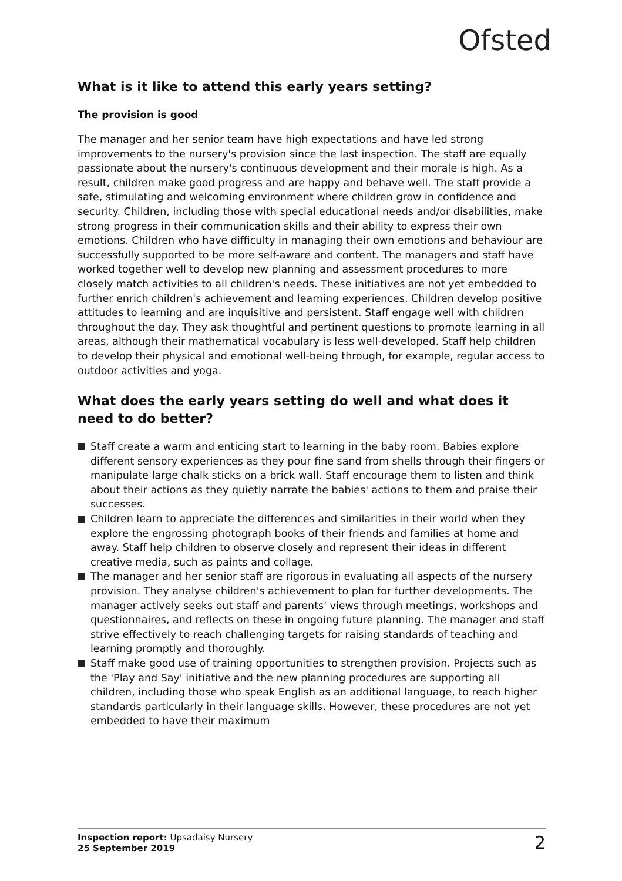Ofsted
What is it like to attend this early years setting?
The provision is good
The manager and her senior team have high expectations and have led strong improvements to the nursery's provision since the last inspection. The staff are equally passionate about the nursery's continuous development and their morale is high. As a result, children make good progress and are happy and behave well. The staff provide a safe, stimulating and welcoming environment where children grow in confidence and security. Children, including those with special educational needs and/or disabilities, make strong progress in their communication skills and their ability to express their own emotions. Children who have difficulty in managing their own emotions and behaviour are successfully supported to be more self-aware and content. The managers and staff have worked together well to develop new planning and assessment procedures to more closely match activities to all children's needs. These initiatives are not yet embedded to further enrich children's achievement and learning experiences. Children develop positive attitudes to learning and are inquisitive and persistent. Staff engage well with children throughout the day. They ask thoughtful and pertinent questions to promote learning in all areas, although their mathematical vocabulary is less well-developed. Staff help children to develop their physical and emotional well-being through, for example, regular access to outdoor activities and yoga.
What does the early years setting do well and what does it need to do better?
Staff create a warm and enticing start to learning in the baby room. Babies explore different sensory experiences as they pour fine sand from shells through their fingers or manipulate large chalk sticks on a brick wall. Staff encourage them to listen and think about their actions as they quietly narrate the babies' actions to them and praise their successes.
Children learn to appreciate the differences and similarities in their world when they explore the engrossing photograph books of their friends and families at home and away. Staff help children to observe closely and represent their ideas in different creative media, such as paints and collage.
The manager and her senior staff are rigorous in evaluating all aspects of the nursery provision. They analyse children's achievement to plan for further developments. The manager actively seeks out staff and parents' views through meetings, workshops and questionnaires, and reflects on these in ongoing future planning. The manager and staff strive effectively to reach challenging targets for raising standards of teaching and learning promptly and thoroughly.
Staff make good use of training opportunities to strengthen provision. Projects such as the 'Play and Say' initiative and the new planning procedures are supporting all children, including those who speak English as an additional language, to reach higher standards particularly in their language skills. However, these procedures are not yet embedded to have their maximum
Inspection report: Upsadaisy Nursery
25 September 2019
2